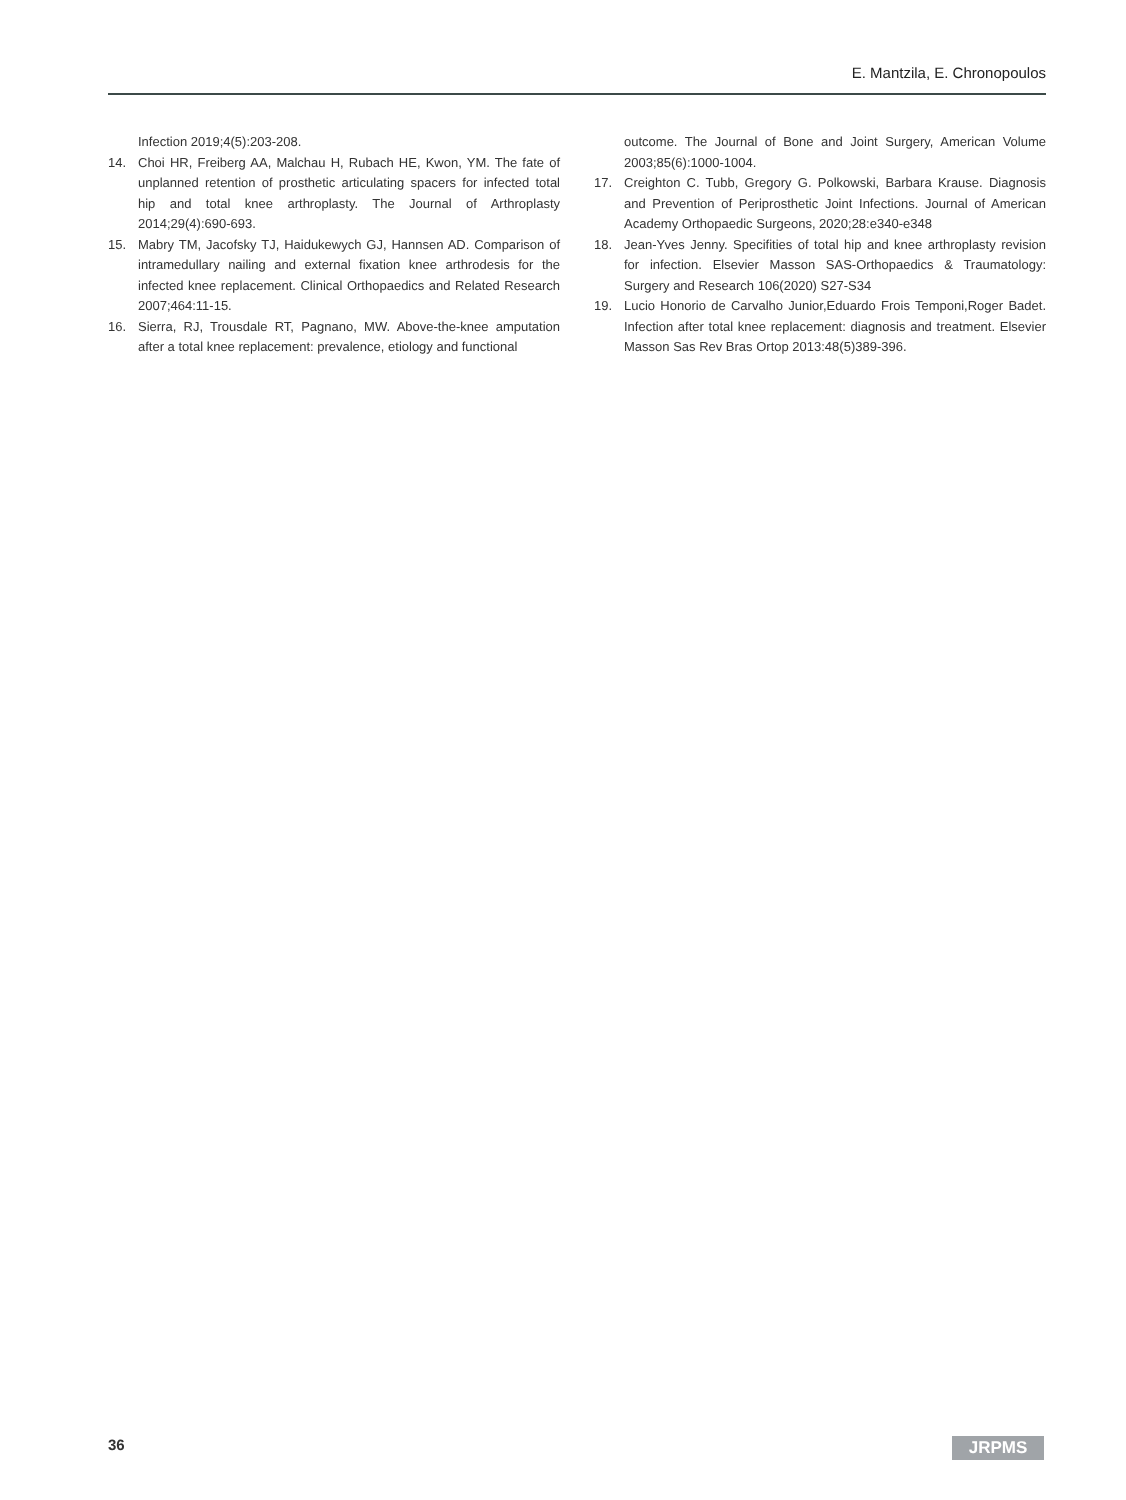E. Mantzila, E. Chronopoulos
Infection 2019;4(5):203-208.
14. Choi HR, Freiberg AA, Malchau H, Rubach HE, Kwon, YM. The fate of unplanned retention of prosthetic articulating spacers for infected total hip and total knee arthroplasty. The Journal of Arthroplasty 2014;29(4):690-693.
15. Mabry TM, Jacofsky TJ, Haidukewych GJ, Hannsen AD. Comparison of intramedullary nailing and external fixation knee arthrodesis for the infected knee replacement. Clinical Orthopaedics and Related Research 2007;464:11-15.
16. Sierra, RJ, Trousdale RT, Pagnano, MW. Above-the-knee amputation after a total knee replacement: prevalence, etiology and functional
outcome. The Journal of Bone and Joint Surgery, American Volume 2003;85(6):1000-1004.
17. Creighton C. Tubb, Gregory G. Polkowski, Barbara Krause. Diagnosis and Prevention of Periprosthetic Joint Infections. Journal of American Academy Orthopaedic Surgeons, 2020;28:e340-e348
18. Jean-Yves Jenny. Specifities of total hip and knee arthroplasty revision for infection. Elsevier Masson SAS-Orthopaedics & Traumatology: Surgery and Research 106(2020) S27-S34
19. Lucio Honorio de Carvalho Junior,Eduardo Frois Temponi,Roger Badet. Infection after total knee replacement: diagnosis and treatment. Elsevier Masson Sas Rev Bras Ortop 2013:48(5)389-396.
36 JRPMS